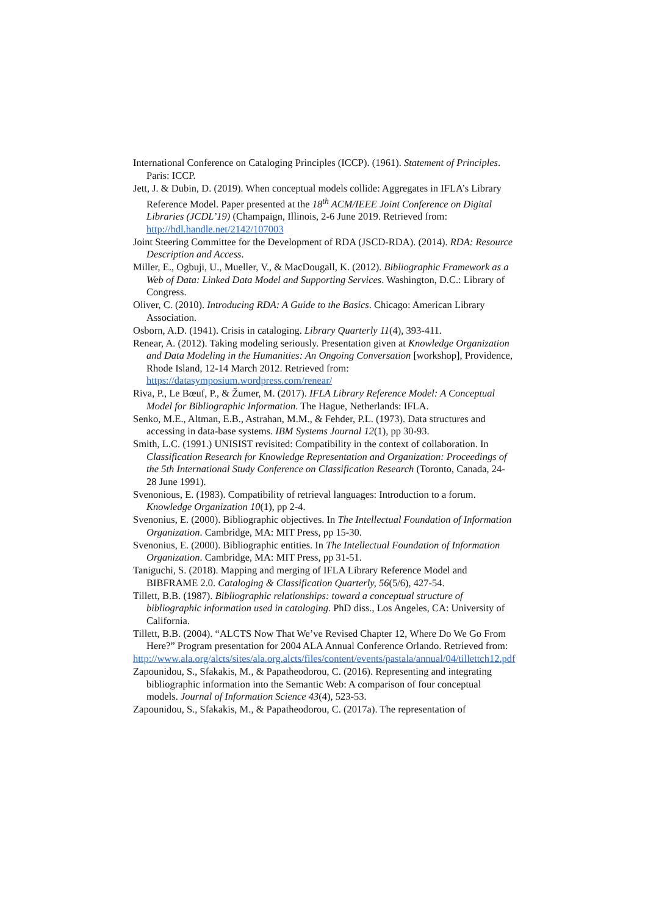International Conference on Cataloging Principles (ICCP). (1961). Statement of Principles. Paris: ICCP.
Jett, J. & Dubin, D. (2019). When conceptual models collide: Aggregates in IFLA’s Library Reference Model. Paper presented at the 18<sup>th</sup> ACM/IEEE Joint Conference on Digital Libraries (JCDL’19) (Champaign, Illinois, 2-6 June 2019. Retrieved from: http://hdl.handle.net/2142/107003
Joint Steering Committee for the Development of RDA (JSCD-RDA). (2014). RDA: Resource Description and Access.
Miller, E., Ogbuji, U., Mueller, V., & MacDougall, K. (2012). Bibliographic Framework as a Web of Data: Linked Data Model and Supporting Services. Washington, D.C.: Library of Congress.
Oliver, C. (2010). Introducing RDA: A Guide to the Basics. Chicago: American Library Association.
Osborn, A.D. (1941). Crisis in cataloging. Library Quarterly 11(4), 393-411.
Renear, A. (2012). Taking modeling seriously. Presentation given at Knowledge Organization and Data Modeling in the Humanities: An Ongoing Conversation [workshop], Providence, Rhode Island, 12-14 March 2012. Retrieved from: https://datasymposium.wordpress.com/renear/
Riva, P., Le Bœuf, P., & Žumer, M. (2017). IFLA Library Reference Model: A Conceptual Model for Bibliographic Information. The Hague, Netherlands: IFLA.
Senko, M.E., Altman, E.B., Astrahan, M.M., & Fehder, P.L. (1973). Data structures and accessing in data-base systems. IBM Systems Journal 12(1), pp 30-93.
Smith, L.C. (1991.) UNISIST revisited: Compatibility in the context of collaboration. In Classification Research for Knowledge Representation and Organization: Proceedings of the 5th International Study Conference on Classification Research (Toronto, Canada, 24-28 June 1991).
Svenonious, E. (1983). Compatibility of retrieval languages: Introduction to a forum. Knowledge Organization 10(1), pp 2-4.
Svenonius, E. (2000). Bibliographic objectives. In The Intellectual Foundation of Information Organization. Cambridge, MA: MIT Press, pp 15-30.
Svenonius, E. (2000). Bibliographic entities. In The Intellectual Foundation of Information Organization. Cambridge, MA: MIT Press, pp 31-51.
Taniguchi, S. (2018). Mapping and merging of IFLA Library Reference Model and BIBFRAME 2.0. Cataloging & Classification Quarterly, 56(5/6), 427-54.
Tillett, B.B. (1987). Bibliographic relationships: toward a conceptual structure of bibliographic information used in cataloging. PhD diss., Los Angeles, CA: University of California.
Tillett, B.B. (2004). “ALCTS Now That We’ve Revised Chapter 12, Where Do We Go From Here?” Program presentation for 2004 ALA Annual Conference Orlando. Retrieved from:
http://www.ala.org/alcts/sites/ala.org.alcts/files/content/events/pastala/annual/04/tillettch12.pdf
Zapounidou, S., Sfakakis, M., & Papatheodorou, C. (2016). Representing and integrating bibliographic information into the Semantic Web: A comparison of four conceptual models. Journal of Information Science 43(4), 523-53.
Zapounidou, S., Sfakakis, M., & Papatheodorou, C. (2017a). The representation of